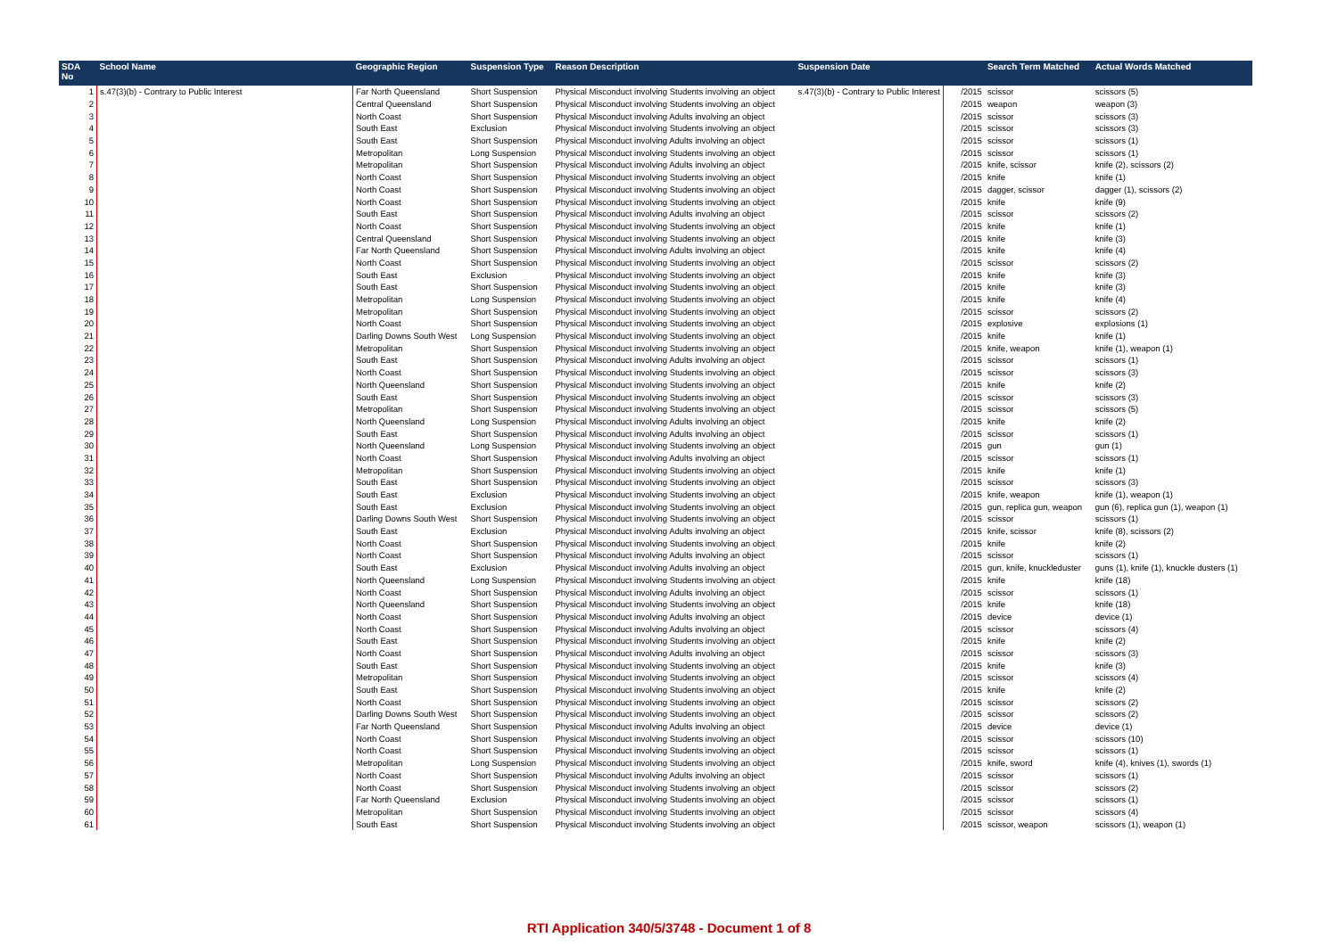| SDA No | School Name | Geographic Region | Suspension Type | Reason Description | Suspension Date | | Search Term Matched | Actual Words Matched |
| --- | --- | --- | --- | --- | --- | --- | --- | --- |
| 1 | s.47(3)(b) - Contrary to Public Interest | Far North Queensland | Short Suspension | Physical Misconduct involving Students involving an object | s.47(3)(b) - Contrary to Public Interest | /2015 | scissor | scissors (5) |
| 2 | | Central Queensland | Short Suspension | Physical Misconduct involving Students involving an object | | /2015 | weapon | weapon (3) |
| 3 | | North Coast | Short Suspension | Physical Misconduct involving Adults involving an object | | /2015 | scissor | scissors (3) |
| 4 | | South East | Exclusion | Physical Misconduct involving Students involving an object | | /2015 | scissor | scissors (3) |
| 5 | | South East | Short Suspension | Physical Misconduct involving Adults involving an object | | /2015 | scissor | scissors (1) |
| 6 | | Metropolitan | Long Suspension | Physical Misconduct involving Students involving an object | | /2015 | scissor | scissors (1) |
| 7 | | Metropolitan | Short Suspension | Physical Misconduct involving Adults involving an object | | /2015 | knife, scissor | knife (2), scissors (2) |
| 8 | | North Coast | Short Suspension | Physical Misconduct involving Students involving an object | | /2015 | knife | knife (1) |
| 9 | | North Coast | Short Suspension | Physical Misconduct involving Students involving an object | | /2015 | dagger, scissor | dagger (1), scissors (2) |
| 10 | | North Coast | Short Suspension | Physical Misconduct involving Students involving an object | | /2015 | knife | knife (9) |
| 11 | | South East | Short Suspension | Physical Misconduct involving Adults involving an object | | /2015 | scissor | scissors (2) |
| 12 | | North Coast | Short Suspension | Physical Misconduct involving Students involving an object | | /2015 | knife | knife (1) |
| 13 | | Central Queensland | Short Suspension | Physical Misconduct involving Students involving an object | | /2015 | knife | knife (3) |
| 14 | | Far North Queensland | Short Suspension | Physical Misconduct involving Adults involving an object | | /2015 | knife | knife (4) |
| 15 | | North Coast | Short Suspension | Physical Misconduct involving Students involving an object | | /2015 | scissor | scissors (2) |
| 16 | | South East | Exclusion | Physical Misconduct involving Students involving an object | | /2015 | knife | knife (3) |
| 17 | | South East | Short Suspension | Physical Misconduct involving Students involving an object | | /2015 | knife | knife (3) |
| 18 | | Metropolitan | Long Suspension | Physical Misconduct involving Students involving an object | | /2015 | knife | knife (4) |
| 19 | | Metropolitan | Short Suspension | Physical Misconduct involving Students involving an object | | /2015 | scissor | scissors (2) |
| 20 | | North Coast | Short Suspension | Physical Misconduct involving Students involving an object | | /2015 | explosive | explosions (1) |
| 21 | | Darling Downs South West | Long Suspension | Physical Misconduct involving Students involving an object | | /2015 | knife | knife (1) |
| 22 | | Metropolitan | Short Suspension | Physical Misconduct involving Students involving an object | | /2015 | knife, weapon | knife (1), weapon (1) |
| 23 | | South East | Short Suspension | Physical Misconduct involving Adults involving an object | | /2015 | scissor | scissors (1) |
| 24 | | North Coast | Short Suspension | Physical Misconduct involving Students involving an object | | /2015 | scissor | scissors (3) |
| 25 | | North Queensland | Short Suspension | Physical Misconduct involving Students involving an object | | /2015 | knife | knife (2) |
| 26 | | South East | Short Suspension | Physical Misconduct involving Students involving an object | | /2015 | scissor | scissors (3) |
| 27 | | Metropolitan | Short Suspension | Physical Misconduct involving Students involving an object | | /2015 | scissor | scissors (5) |
| 28 | | North Queensland | Long Suspension | Physical Misconduct involving Adults involving an object | | /2015 | knife | knife (2) |
| 29 | | South East | Short Suspension | Physical Misconduct involving Adults involving an object | | /2015 | scissor | scissors (1) |
| 30 | | North Queensland | Long Suspension | Physical Misconduct involving Students involving an object | | /2015 | gun | gun (1) |
| 31 | | North Coast | Short Suspension | Physical Misconduct involving Adults involving an object | | /2015 | scissor | scissors (1) |
| 32 | | Metropolitan | Short Suspension | Physical Misconduct involving Students involving an object | | /2015 | knife | knife (1) |
| 33 | | South East | Short Suspension | Physical Misconduct involving Students involving an object | | /2015 | scissor | scissors (3) |
| 34 | | South East | Exclusion | Physical Misconduct involving Students involving an object | | /2015 | knife, weapon | knife (1), weapon (1) |
| 35 | | South East | Exclusion | Physical Misconduct involving Students involving an object | | /2015 | gun, replica gun, weapon | gun (6), replica gun (1), weapon (1) |
| 36 | | Darling Downs South West | Short Suspension | Physical Misconduct involving Students involving an object | | /2015 | scissor | scissors (1) |
| 37 | | South East | Exclusion | Physical Misconduct involving Adults involving an object | | /2015 | knife, scissor | knife (8), scissors (2) |
| 38 | | North Coast | Short Suspension | Physical Misconduct involving Students involving an object | | /2015 | knife | knife (2) |
| 39 | | North Coast | Short Suspension | Physical Misconduct involving Adults involving an object | | /2015 | scissor | scissors (1) |
| 40 | | South East | Exclusion | Physical Misconduct involving Adults involving an object | | /2015 | gun, knife, knuckleduster | guns (1), knife (1), knuckle dusters (1) |
| 41 | | North Queensland | Long Suspension | Physical Misconduct involving Students involving an object | | /2015 | knife | knife (18) |
| 42 | | North Coast | Short Suspension | Physical Misconduct involving Adults involving an object | | /2015 | scissor | scissors (1) |
| 43 | | North Queensland | Short Suspension | Physical Misconduct involving Students involving an object | | /2015 | knife | knife (18) |
| 44 | | North Coast | Short Suspension | Physical Misconduct involving Adults involving an object | | /2015 | device | device (1) |
| 45 | | North Coast | Short Suspension | Physical Misconduct involving Adults involving an object | | /2015 | scissor | scissors (4) |
| 46 | | South East | Short Suspension | Physical Misconduct involving Students involving an object | | /2015 | knife | knife (2) |
| 47 | | North Coast | Short Suspension | Physical Misconduct involving Adults involving an object | | /2015 | scissor | scissors (3) |
| 48 | | South East | Short Suspension | Physical Misconduct involving Students involving an object | | /2015 | knife | knife (3) |
| 49 | | Metropolitan | Short Suspension | Physical Misconduct involving Students involving an object | | /2015 | scissor | scissors (4) |
| 50 | | South East | Short Suspension | Physical Misconduct involving Students involving an object | | /2015 | knife | knife (2) |
| 51 | | North Coast | Short Suspension | Physical Misconduct involving Students involving an object | | /2015 | scissor | scissors (2) |
| 52 | | Darling Downs South West | Short Suspension | Physical Misconduct involving Students involving an object | | /2015 | scissor | scissors (2) |
| 53 | | Far North Queensland | Short Suspension | Physical Misconduct involving Adults involving an object | | /2015 | device | device (1) |
| 54 | | North Coast | Short Suspension | Physical Misconduct involving Students involving an object | | /2015 | scissor | scissors (10) |
| 55 | | North Coast | Short Suspension | Physical Misconduct involving Students involving an object | | /2015 | scissor | scissors (1) |
| 56 | | Metropolitan | Long Suspension | Physical Misconduct involving Students involving an object | | /2015 | knife, sword | knife (4), knives (1), swords (1) |
| 57 | | North Coast | Short Suspension | Physical Misconduct involving Adults involving an object | | /2015 | scissor | scissors (1) |
| 58 | | North Coast | Short Suspension | Physical Misconduct involving Students involving an object | | /2015 | scissor | scissors (2) |
| 59 | | Far North Queensland | Exclusion | Physical Misconduct involving Students involving an object | | /2015 | scissor | scissors (1) |
| 60 | | Metropolitan | Short Suspension | Physical Misconduct involving Students involving an object | | /2015 | scissor | scissors (4) |
| 61 | | South East | Short Suspension | Physical Misconduct involving Students involving an object | | /2015 | scissor, weapon | scissors (1), weapon (1) |
RTI Application 340/5/3748 - Document 1 of 8